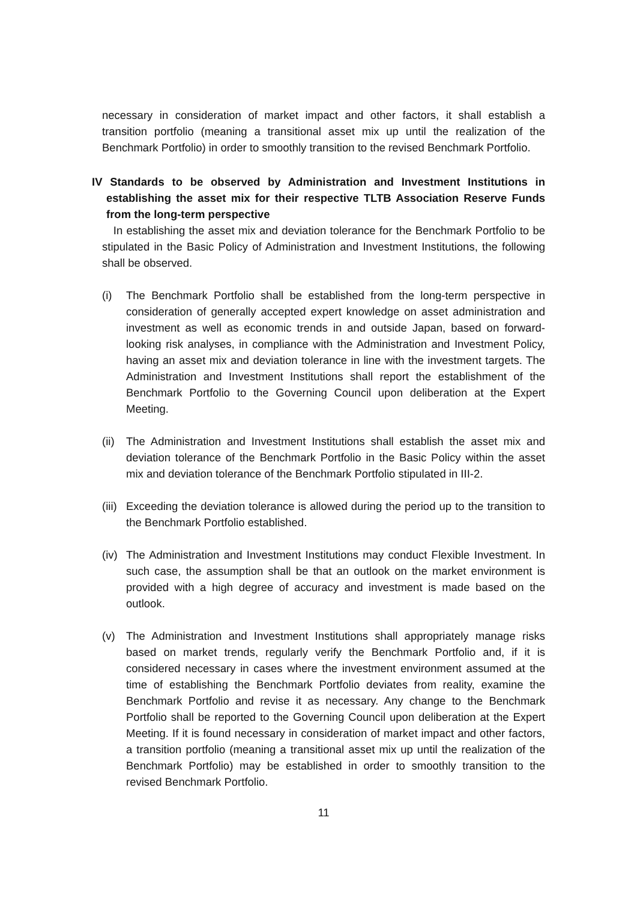necessary in consideration of market impact and other factors, it shall establish a transition portfolio (meaning a transitional asset mix up until the realization of the Benchmark Portfolio) in order to smoothly transition to the revised Benchmark Portfolio.
IV Standards to be observed by Administration and Investment Institutions in establishing the asset mix for their respective TLTB Association Reserve Funds from the long-term perspective
In establishing the asset mix and deviation tolerance for the Benchmark Portfolio to be stipulated in the Basic Policy of Administration and Investment Institutions, the following shall be observed.
(i) The Benchmark Portfolio shall be established from the long-term perspective in consideration of generally accepted expert knowledge on asset administration and investment as well as economic trends in and outside Japan, based on forward-looking risk analyses, in compliance with the Administration and Investment Policy, having an asset mix and deviation tolerance in line with the investment targets. The Administration and Investment Institutions shall report the establishment of the Benchmark Portfolio to the Governing Council upon deliberation at the Expert Meeting.
(ii)
The Administration and Investment Institutions shall establish the asset mix and deviation tolerance of the Benchmark Portfolio in the Basic Policy within the asset mix and deviation tolerance of the Benchmark Portfolio stipulated in III-2.
(iii)
Exceeding the deviation tolerance is allowed during the period up to the transition to the Benchmark Portfolio established.
(iv)
The Administration and Investment Institutions may conduct Flexible Investment. In such case, the assumption shall be that an outlook on the market environment is provided with a high degree of accuracy and investment is made based on the outlook.
(v) The Administration and Investment Institutions shall appropriately manage risks based on market trends, regularly verify the Benchmark Portfolio and, if it is considered necessary in cases where the investment environment assumed at the time of establishing the Benchmark Portfolio deviates from reality, examine the Benchmark Portfolio and revise it as necessary. Any change to the Benchmark Portfolio shall be reported to the Governing Council upon deliberation at the Expert Meeting. If it is found necessary in consideration of market impact and other factors, a transition portfolio (meaning a transitional asset mix up until the realization of the Benchmark Portfolio) may be established in order to smoothly transition to the revised Benchmark Portfolio.
11